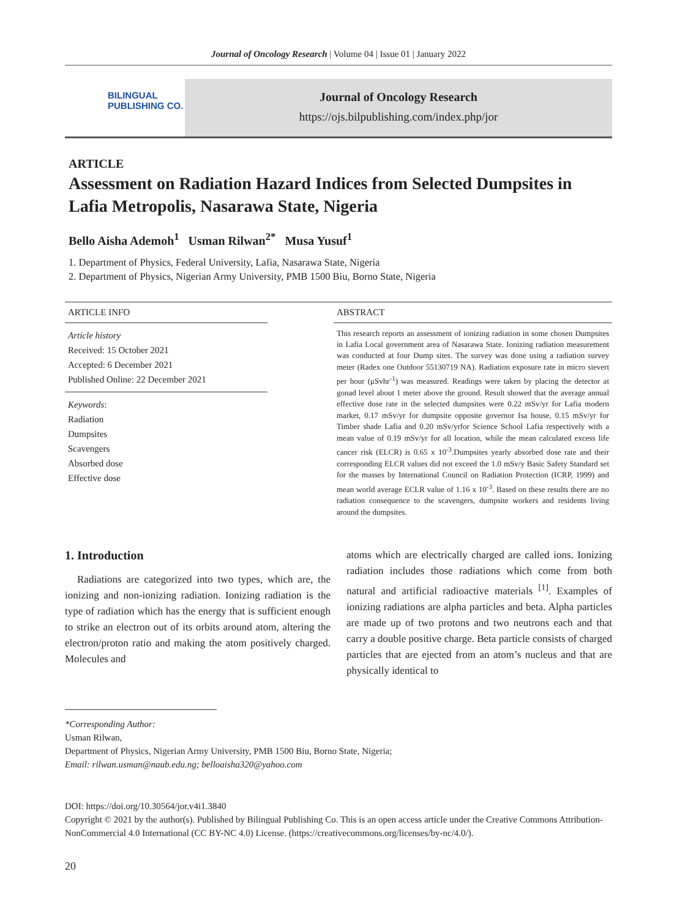Journal of Oncology Research | Volume 04 | Issue 01 | January 2022
BILINGUAL
PUBLISHING CO.
Journal of Oncology Research
https://ojs.bilpublishing.com/index.php/jor
ARTICLE
Assessment on Radiation Hazard Indices from Selected Dumpsites in Lafia Metropolis, Nasarawa State, Nigeria
Bello Aisha Ademoh<sup>1</sup> Usman Rilwan<sup>2*</sup> Musa Yusuf<sup>1</sup>
1. Department of Physics, Federal University, Lafia, Nasarawa State, Nigeria
2. Department of Physics, Nigerian Army University, PMB 1500 Biu, Borno State, Nigeria
ARTICLE INFO
Article history
Received: 15 October 2021
Accepted: 6 December 2021
Published Online: 22 December 2021
Keywords:
Radiation
Dumpsites
Scavengers
Absorbed dose
Effective dose
ABSTRACT
This research reports an assessment of ionizing radiation in some chosen Dumpsites in Lafia Local government area of Nasarawa State. Ionizing radiation measurement was conducted at four Dump sites. The survey was done using a radiation survey meter (Radex one Outdoor 55130719 NA). Radiation exposure rate in micro sievert per hour (μSvhr<sup>-1</sup>) was measured. Readings were taken by placing the detector at gonad level about 1 meter above the ground. Result showed that the average annual effective dose rate in the selected dumpsites were 0.22 mSv/yr for Lafia modern market, 0.17 mSv/yr for dumpsite opposite governor Isa house, 0.15 mSv/yr for Timber shade Lafia and 0.20 mSv/yrfor Science School Lafia respectively with a mean value of 0.19 mSv/yr for all location, while the mean calculated excess life cancer risk (ELCR) is 0.65 x 10<sup>-3</sup>.Dumpsites yearly absorbed dose rate and their corresponding ELCR values did not exceed the 1.0 mSv/y Basic Safety Standard set for the masses by International Council on Radiation Protection (ICRP, 1999) and mean world average ECLR value of 1.16 x 10<sup>-3</sup>. Based on these results there are no radiation consequence to the scavengers, dumpsite workers and residents living around the dumpsites.
1. Introduction
Radiations are categorized into two types, which are, the ionizing and non-ionizing radiation. Ionizing radiation is the type of radiation which has the energy that is sufficient enough to strike an electron out of its orbits around atom, altering the electron/proton ratio and making the atom positively charged. Molecules and
atoms which are electrically charged are called ions. Ionizing radiation includes those radiations which come from both natural and artificial radioactive materials <sup>[1]</sup>. Examples of ionizing radiations are alpha particles and beta. Alpha particles are made up of two protons and two neutrons each and that carry a double positive charge. Beta particle consists of charged particles that are ejected from an atom’s nucleus and that are physically identical to
*Corresponding Author:
Usman Rilwan,
Department of Physics, Nigerian Army University, PMB 1500 Biu, Borno State, Nigeria;
Email: rilwan.usman@naub.edu.ng; belloaisha320@yahoo.com
DOI: https://doi.org/10.30564/jor.v4i1.3840
Copyright © 2021 by the author(s). Published by Bilingual Publishing Co. This is an open access article under the Creative Commons Attribution-NonCommercial 4.0 International (CC BY-NC 4.0) License. (https://creativecommons.org/licenses/by-nc/4.0/).
20